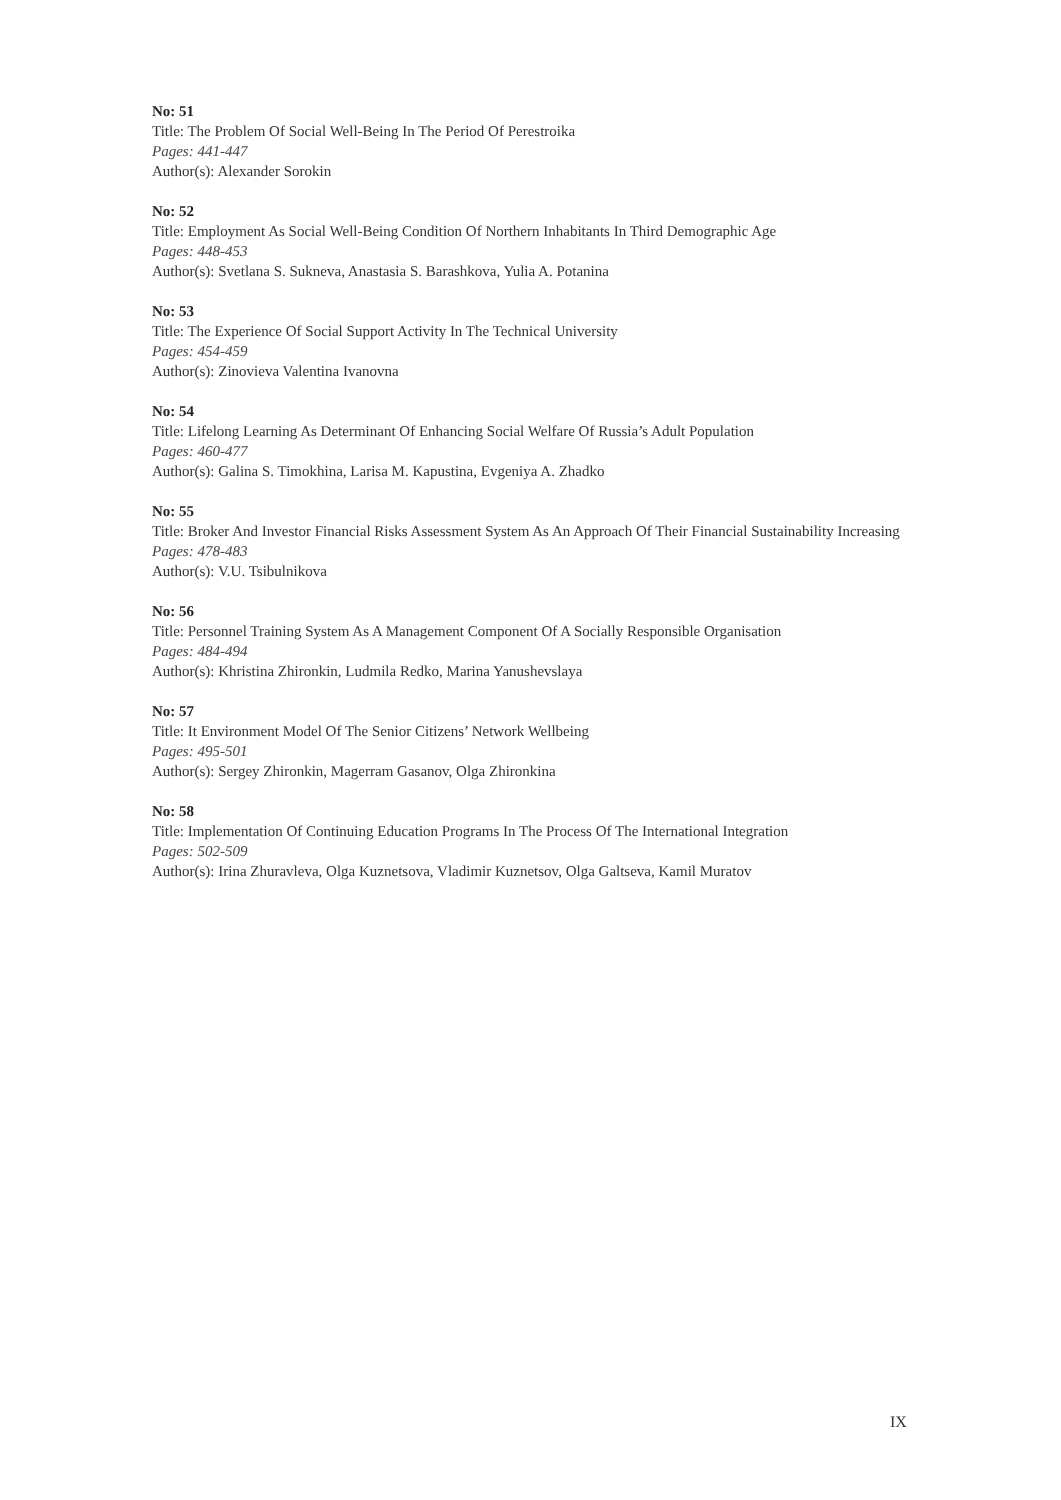No: 51
Title: The Problem Of Social Well-Being In The Period Of Perestroika
Pages: 441-447
Author(s): Alexander Sorokin
No: 52
Title: Employment As Social Well-Being Condition Of Northern Inhabitants In Third Demographic Age
Pages: 448-453
Author(s): Svetlana S. Sukneva, Anastasia S. Barashkova, Yulia A. Potanina
No: 53
Title: The Experience Of Social Support Activity In The Technical University
Pages: 454-459
Author(s): Zinovieva Valentina Ivanovna
No: 54
Title: Lifelong Learning As Determinant Of Enhancing Social Welfare Of Russia’s Adult Population
Pages: 460-477
Author(s): Galina S. Timokhina, Larisa M. Kapustina, Evgeniya A. Zhadko
No: 55
Title: Broker And Investor Financial Risks Assessment System As An Approach Of Their Financial Sustainability Increasing
Pages: 478-483
Author(s): V.U. Tsibulnikova
No: 56
Title: Personnel Training System As A Management Component Of A Socially Responsible Organisation
Pages: 484-494
Author(s): Khristina Zhironkin, Ludmila Redko, Marina Yanushevslaya
No: 57
Title: It Environment Model Of The Senior Citizens’ Network Wellbeing
Pages: 495-501
Author(s): Sergey Zhironkin, Magerram Gasanov, Olga Zhironkina
No: 58
Title: Implementation Of Continuing Education Programs In The Process Of The International Integration
Pages: 502-509
Author(s): Irina Zhuravleva, Olga Kuznetsova, Vladimir Kuznetsov, Olga Galtseva, Kamil Muratov
IX